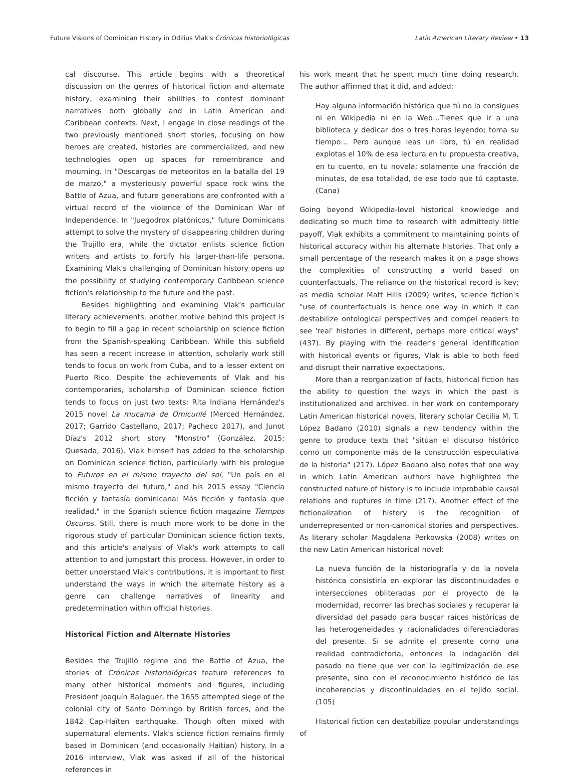Future Visions of Dominican History in Odilius Vlak's Crónicas historiológicas Latin American Literary Review • 13
cal discourse. This article begins with a theoretical discussion on the genres of historical fiction and alternate history, examining their abilities to contest dominant narratives both globally and in Latin American and Caribbean contexts. Next, I engage in close readings of the two previously mentioned short stories, focusing on how heroes are created, histories are commercialized, and new technologies open up spaces for remembrance and mourning. In "Descargas de meteoritos en la batalla del 19 de marzo," a mysteriously powerful space rock wins the Battle of Azua, and future generations are confronted with a virtual record of the violence of the Dominican War of Independence. In "Juegodrox platónicos," future Dominicans attempt to solve the mystery of disappearing children during the Trujillo era, while the dictator enlists science fiction writers and artists to fortify his larger-than-life persona. Examining Vlak's challenging of Dominican history opens up the possibility of studying contemporary Caribbean science fiction's relationship to the future and the past.
Besides highlighting and examining Vlak's particular literary achievements, another motive behind this project is to begin to fill a gap in recent scholarship on science fiction from the Spanish-speaking Caribbean. While this subfield has seen a recent increase in attention, scholarly work still tends to focus on work from Cuba, and to a lesser extent on Puerto Rico. Despite the achievements of Vlak and his contemporaries, scholarship of Dominican science fiction tends to focus on just two texts: Rita Indiana Hernández's 2015 novel La mucama de Omicunlé (Merced Hernández, 2017; Garrido Castellano, 2017; Pacheco 2017), and Junot Díaz's 2012 short story "Monstro" (González, 2015; Quesada, 2016). Vlak himself has added to the scholarship on Dominican science fiction, particularly with his prologue to Futuros en el mismo trayecto del sol, "Un país en el mismo trayecto del futuro," and his 2015 essay "Ciencia ficción y fantasía dominicana: Más ficción y fantasía que realidad," in the Spanish science fiction magazine Tiempos Oscuros. Still, there is much more work to be done in the rigorous study of particular Dominican science fiction texts, and this article's analysis of Vlak's work attempts to call attention to and jumpstart this process. However, in order to better understand Vlak's contributions, it is important to first understand the ways in which the alternate history as a genre can challenge narratives of linearity and predetermination within official histories.
Historical Fiction and Alternate Histories
Besides the Trujillo regime and the Battle of Azua, the stories of Crónicas historiológicas feature references to many other historical moments and figures, including President Joaquín Balaguer, the 1655 attempted siege of the colonial city of Santo Domingo by British forces, and the 1842 Cap-Haïten earthquake. Though often mixed with supernatural elements, Vlak's science fiction remains firmly based in Dominican (and occasionally Haitian) history. In a 2016 interview, Vlak was asked if all of the historical references in
his work meant that he spent much time doing research. The author affirmed that it did, and added:
Hay alguna información histórica que tú no la consigues ni en Wikipedia ni en la Web…Tienes que ir a una biblioteca y dedicar dos o tres horas leyendo; toma su tiempo… Pero aunque leas un libro, tú en realidad explotas el 10% de esa lectura en tu propuesta creativa, en tu cuento, en tu novela; solamente una fracción de minutas, de esa totalidad, de ese todo que tú captaste. (Cana)
Going beyond Wikipedia-level historical knowledge and dedicating so much time to research with admittedly little payoff, Vlak exhibits a commitment to maintaining points of historical accuracy within his alternate histories. That only a small percentage of the research makes it on a page shows the complexities of constructing a world based on counterfactuals. The reliance on the historical record is key; as media scholar Matt Hills (2009) writes, science fiction's "use of counterfactuals is hence one way in which it can destabilize ontological perspectives and compel readers to see 'real' histories in different, perhaps more critical ways" (437). By playing with the reader's general identification with historical events or figures, Vlak is able to both feed and disrupt their narrative expectations.
More than a reorganization of facts, historical fiction has the ability to question the ways in which the past is institutionalized and archived. In her work on contemporary Latin American historical novels, literary scholar Cecilia M. T. López Badano (2010) signals a new tendency within the genre to produce texts that "sitúan el discurso histórico como un componente más de la construcción especulativa de la historia" (217). López Badano also notes that one way in which Latin American authors have highlighted the constructed nature of history is to include improbable causal relations and ruptures in time (217). Another effect of the fictionalization of history is the recognition of underrepresented or non-canonical stories and perspectives. As literary scholar Magdalena Perkowska (2008) writes on the new Latin American historical novel:
La nueva función de la historiografía y de la novela histórica consistiría en explorar las discontinuidades e intersecciones obliteradas por el proyecto de la modernidad, recorrer las brechas sociales y recuperar la diversidad del pasado para buscar raíces históricas de las heterogeneidades y racionalidades diferenciadoras del presente. Si se admite el presente como una realidad contradictoria, entonces la indagación del pasado no tiene que ver con la legitimización de ese presente, sino con el reconocimiento histórico de las incoherencias y discontinuidades en el tejido social. (105)
Historical fiction can destabilize popular understandings of